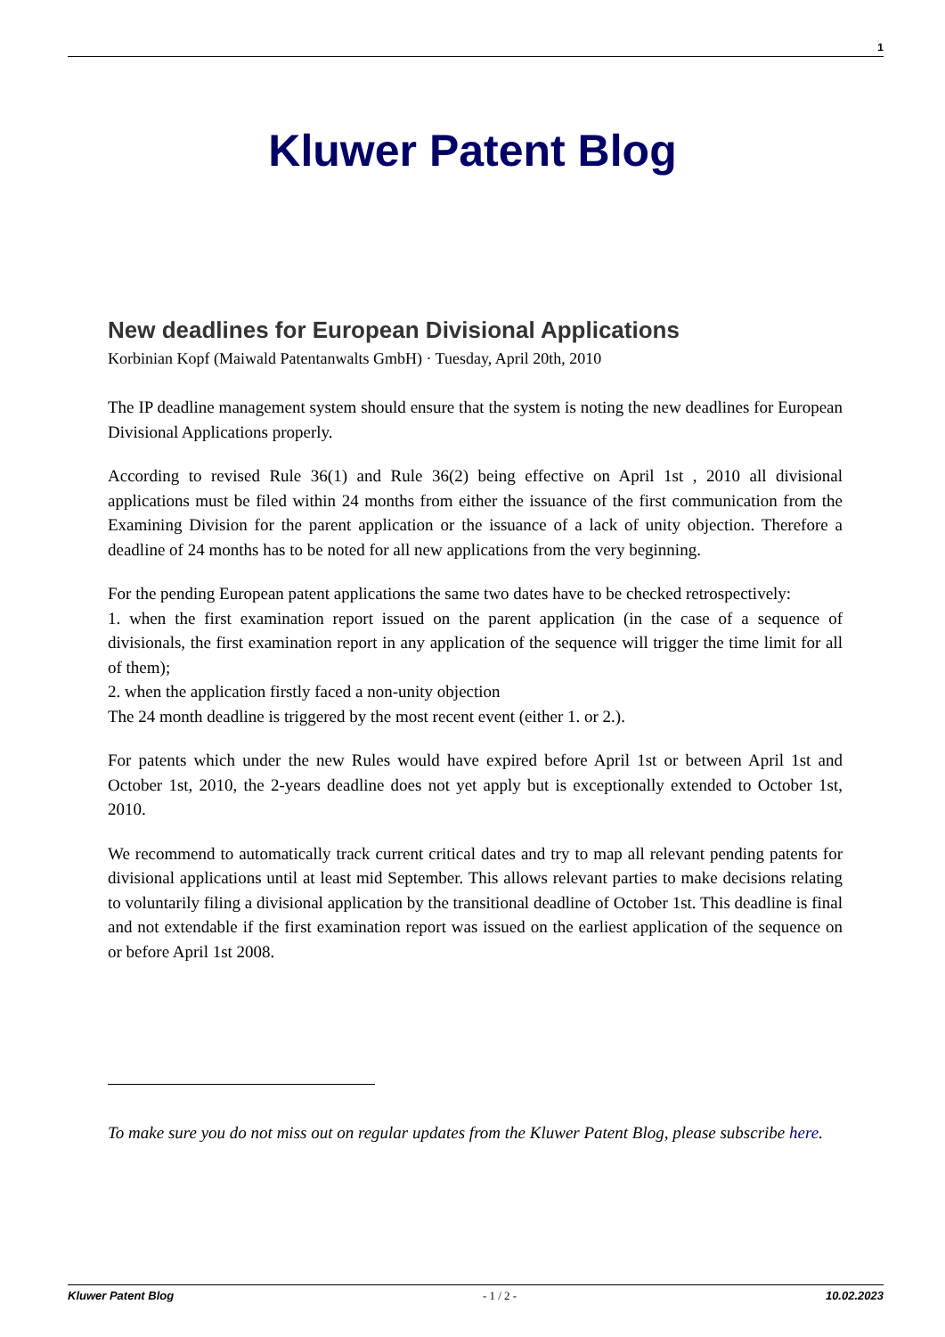1
Kluwer Patent Blog
New deadlines for European Divisional Applications
Korbinian Kopf (Maiwald Patentanwalts GmbH) · Tuesday, April 20th, 2010
The IP deadline management system should ensure that the system is noting the new deadlines for European Divisional Applications properly.
According to revised Rule 36(1) and Rule 36(2) being effective on April 1st , 2010 all divisional applications must be filed within 24 months from either the issuance of the first communication from the Examining Division for the parent application or the issuance of a lack of unity objection. Therefore a deadline of 24 months has to be noted for all new applications from the very beginning.
For the pending European patent applications the same two dates have to be checked retrospectively:
1. when the first examination report issued on the parent application (in the case of a sequence of divisionals, the first examination report in any application of the sequence will trigger the time limit for all of them);
2. when the application firstly faced a non-unity objection
The 24 month deadline is triggered by the most recent event (either 1. or 2.).
For patents which under the new Rules would have expired before April 1st or between April 1st and October 1st, 2010, the 2-years deadline does not yet apply but is exceptionally extended to October 1st, 2010.
We recommend to automatically track current critical dates and try to map all relevant pending patents for divisional applications until at least mid September. This allows relevant parties to make decisions relating to voluntarily filing a divisional application by the transitional deadline of October 1st. This deadline is final and not extendable if the first examination report was issued on the earliest application of the sequence on or before April 1st 2008.
To make sure you do not miss out on regular updates from the Kluwer Patent Blog, please subscribe here.
Kluwer Patent Blog - 1 / 2 - 10.02.2023